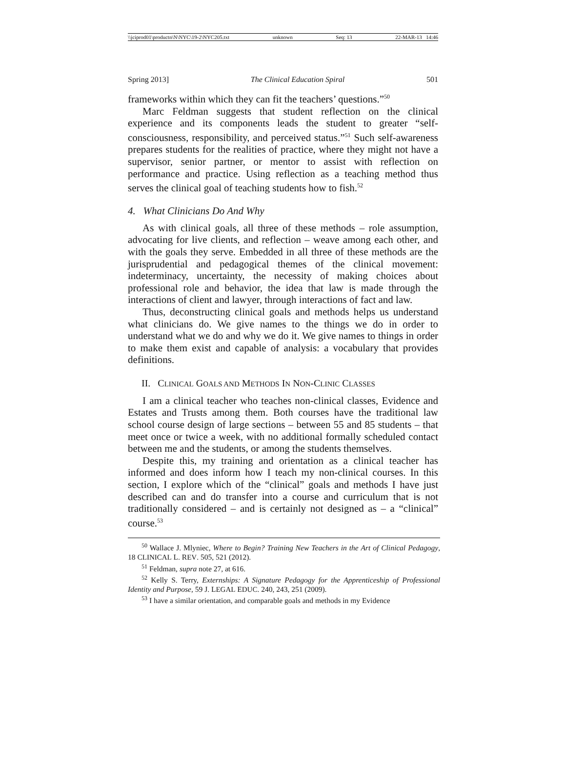\\jciprod01\productn\N\NYC\19-2\NYC205.txt unknown Seq: 13 22-MAR-13 14:46
Spring 2013] The Clinical Education Spiral 501
frameworks within which they can fit the teachers’ questions.”<sup>50</sup>
Marc Feldman suggests that student reflection on the clinical experience and its components leads the student to greater “self-consciousness, responsibility, and perceived status.”<sup>51</sup> Such self-awareness prepares students for the realities of practice, where they might not have a supervisor, senior partner, or mentor to assist with reflection on performance and practice. Using reflection as a teaching method thus serves the clinical goal of teaching students how to fish.<sup>52</sup>
4. What Clinicians Do And Why
As with clinical goals, all three of these methods – role assumption, advocating for live clients, and reflection – weave among each other, and with the goals they serve. Embedded in all three of these methods are the jurisprudential and pedagogical themes of the clinical movement: indeterminacy, uncertainty, the necessity of making choices about professional role and behavior, the idea that law is made through the interactions of client and lawyer, through interactions of fact and law.
Thus, deconstructing clinical goals and methods helps us understand what clinicians do. We give names to the things we do in order to understand what we do and why we do it. We give names to things in order to make them exist and capable of analysis: a vocabulary that provides definitions.
II. CLINICAL GOALS AND METHODS IN NON-CLINIC CLASSES
I am a clinical teacher who teaches non-clinical classes, Evidence and Estates and Trusts among them. Both courses have the traditional law school course design of large sections – between 55 and 85 students – that meet once or twice a week, with no additional formally scheduled contact between me and the students, or among the students themselves.
Despite this, my training and orientation as a clinical teacher has informed and does inform how I teach my non-clinical courses. In this section, I explore which of the “clinical” goals and methods I have just described can and do transfer into a course and curriculum that is not traditionally considered – and is certainly not designed as – a “clinical” course.<sup>53</sup>
<sup>50</sup> Wallace J. Mlyniec, Where to Begin? Training New Teachers in the Art of Clinical Pedagogy, 18 CLINICAL L. REV. 505, 521 (2012).
<sup>51</sup> Feldman, supra note 27, at 616.
<sup>52</sup> Kelly S. Terry, Externships: A Signature Pedagogy for the Apprenticeship of Professional Identity and Purpose, 59 J. LEGAL EDUC. 240, 243, 251 (2009).
<sup>53</sup> I have a similar orientation, and comparable goals and methods in my Evidence